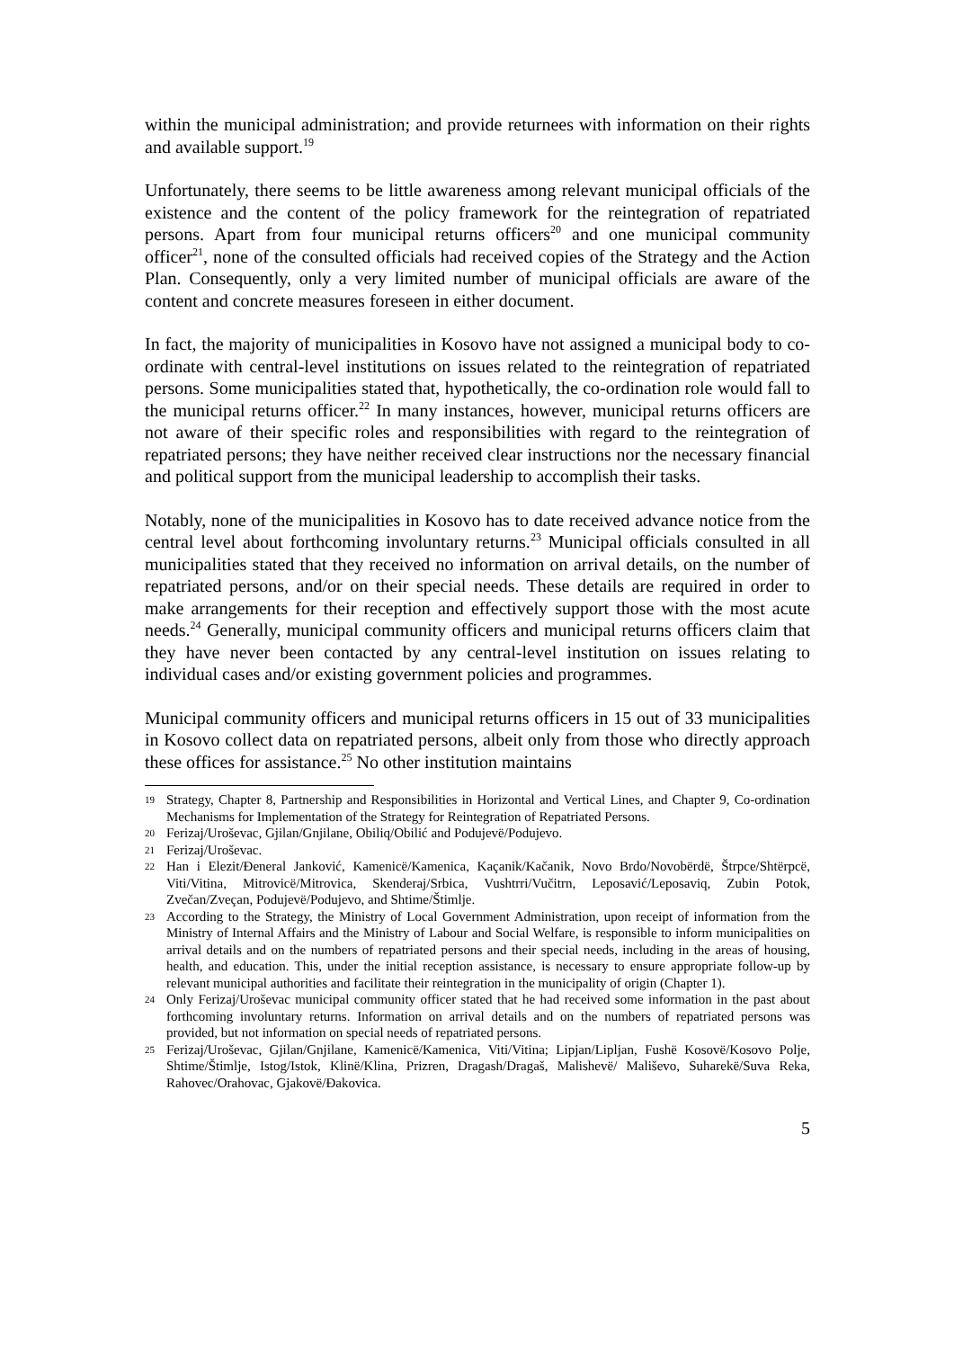within the municipal administration; and provide returnees with information on their rights and available support.<sup>19</sup>
Unfortunately, there seems to be little awareness among relevant municipal officials of the existence and the content of the policy framework for the reintegration of repatriated persons. Apart from four municipal returns officers<sup>20</sup> and one municipal community officer<sup>21</sup>, none of the consulted officials had received copies of the Strategy and the Action Plan. Consequently, only a very limited number of municipal officials are aware of the content and concrete measures foreseen in either document.
In fact, the majority of municipalities in Kosovo have not assigned a municipal body to co-ordinate with central-level institutions on issues related to the reintegration of repatriated persons. Some municipalities stated that, hypothetically, the co-ordination role would fall to the municipal returns officer.<sup>22</sup> In many instances, however, municipal returns officers are not aware of their specific roles and responsibilities with regard to the reintegration of repatriated persons; they have neither received clear instructions nor the necessary financial and political support from the municipal leadership to accomplish their tasks.
Notably, none of the municipalities in Kosovo has to date received advance notice from the central level about forthcoming involuntary returns.<sup>23</sup> Municipal officials consulted in all municipalities stated that they received no information on arrival details, on the number of repatriated persons, and/or on their special needs. These details are required in order to make arrangements for their reception and effectively support those with the most acute needs.<sup>24</sup> Generally, municipal community officers and municipal returns officers claim that they have never been contacted by any central-level institution on issues relating to individual cases and/or existing government policies and programmes.
Municipal community officers and municipal returns officers in 15 out of 33 municipalities in Kosovo collect data on repatriated persons, albeit only from those who directly approach these offices for assistance.<sup>25</sup> No other institution maintains
19 Strategy, Chapter 8, Partnership and Responsibilities in Horizontal and Vertical Lines, and Chapter 9, Co-ordination Mechanisms for Implementation of the Strategy for Reintegration of Repatriated Persons.
20 Ferizaj/Uroševac, Gjilan/Gnjilane, Obiliq/Obilić and Podujevë/Podujevo.
21 Ferizaj/Uroševac.
22 Han i Elezit/Đeneral Janković, Kamenicë/Kamenica, Kaçanik/Kačanik, Novo Brdo/Novobërdë, Štrpce/Shtërpcë, Viti/Vitina, Mitrovicë/Mitrovica, Skenderaj/Srbica, Vushtrri/Vučitrn, Leposavić/Leposaviq, Zubin Potok, Zvečan/Zveçan, Podujevë/Podujevo, and Shtime/Štimlje.
23 According to the Strategy, the Ministry of Local Government Administration, upon receipt of information from the Ministry of Internal Affairs and the Ministry of Labour and Social Welfare, is responsible to inform municipalities on arrival details and on the numbers of repatriated persons and their special needs, including in the areas of housing, health, and education. This, under the initial reception assistance, is necessary to ensure appropriate follow-up by relevant municipal authorities and facilitate their reintegration in the municipality of origin (Chapter 1).
24 Only Ferizaj/Uroševac municipal community officer stated that he had received some information in the past about forthcoming involuntary returns. Information on arrival details and on the numbers of repatriated persons was provided, but not information on special needs of repatriated persons.
25 Ferizaj/Uroševac, Gjilan/Gnjilane, Kamenicë/Kamenica, Viti/Vitina; Lipjan/Lipljan, Fushë Kosovë/Kosovo Polje, Shtime/Štimlje, Istog/Istok, Klinë/Klina, Prizren, Dragash/Dragaš, Malishevë/ Mališevo, Suharekë/Suva Reka, Rahovec/Orahovac, Gjakovë/Đakovica.
5